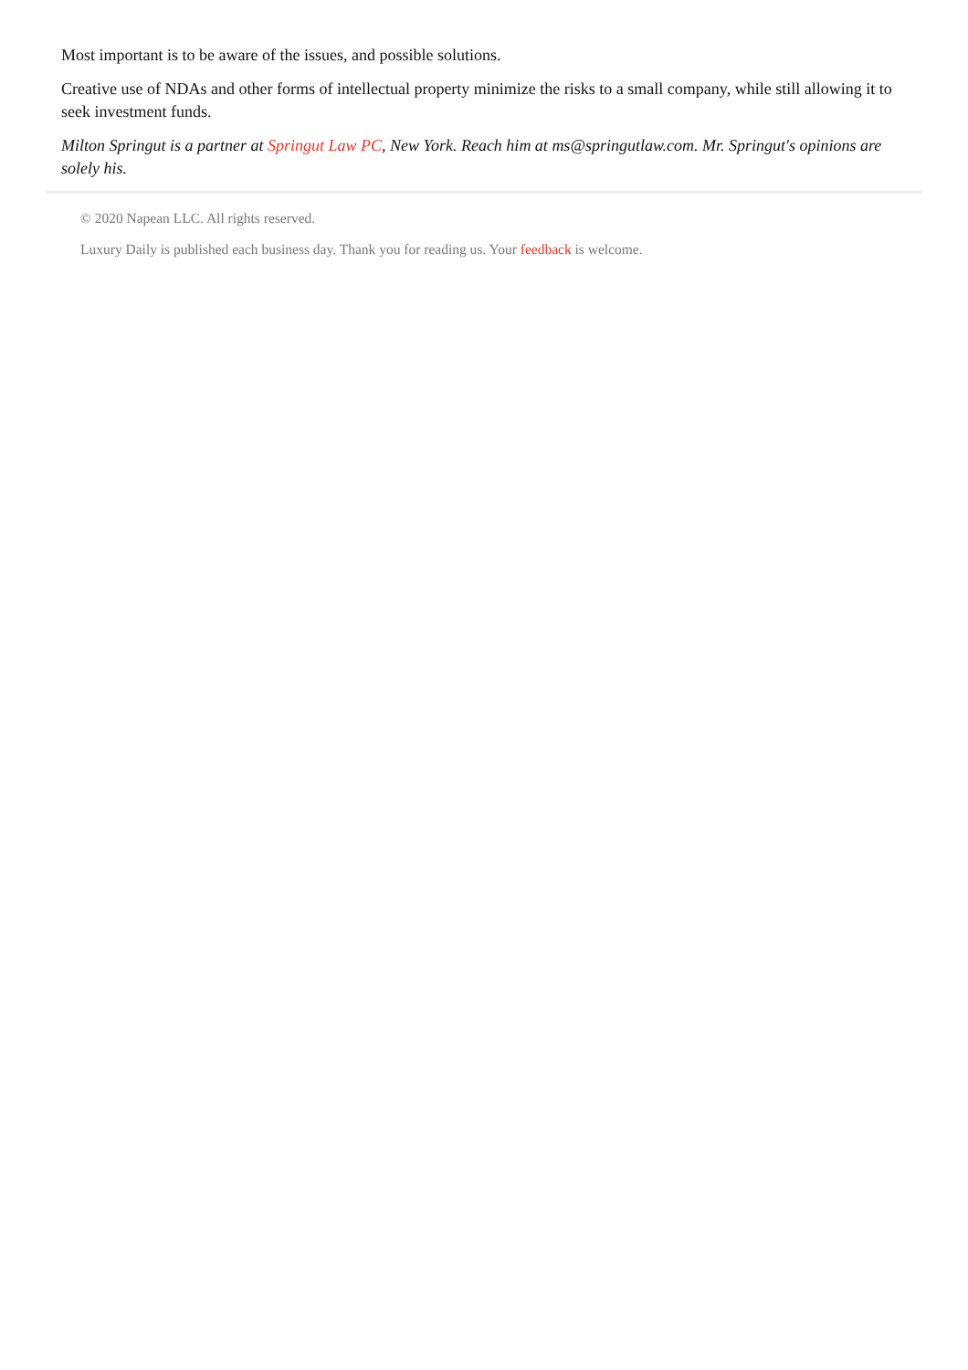Most important is to be aware of the issues, and possible solutions.
Creative use of NDAs and other forms of intellectual property minimize the risks to a small company, while still allowing it to seek investment funds.
Milton Springut is a partner at Springut Law PC, New York. Reach him at ms@springutlaw.com. Mr. Springut's opinions are solely his.
© 2020 Napean LLC. All rights reserved.
Luxury Daily is published each business day. Thank you for reading us. Your feedback is welcome.